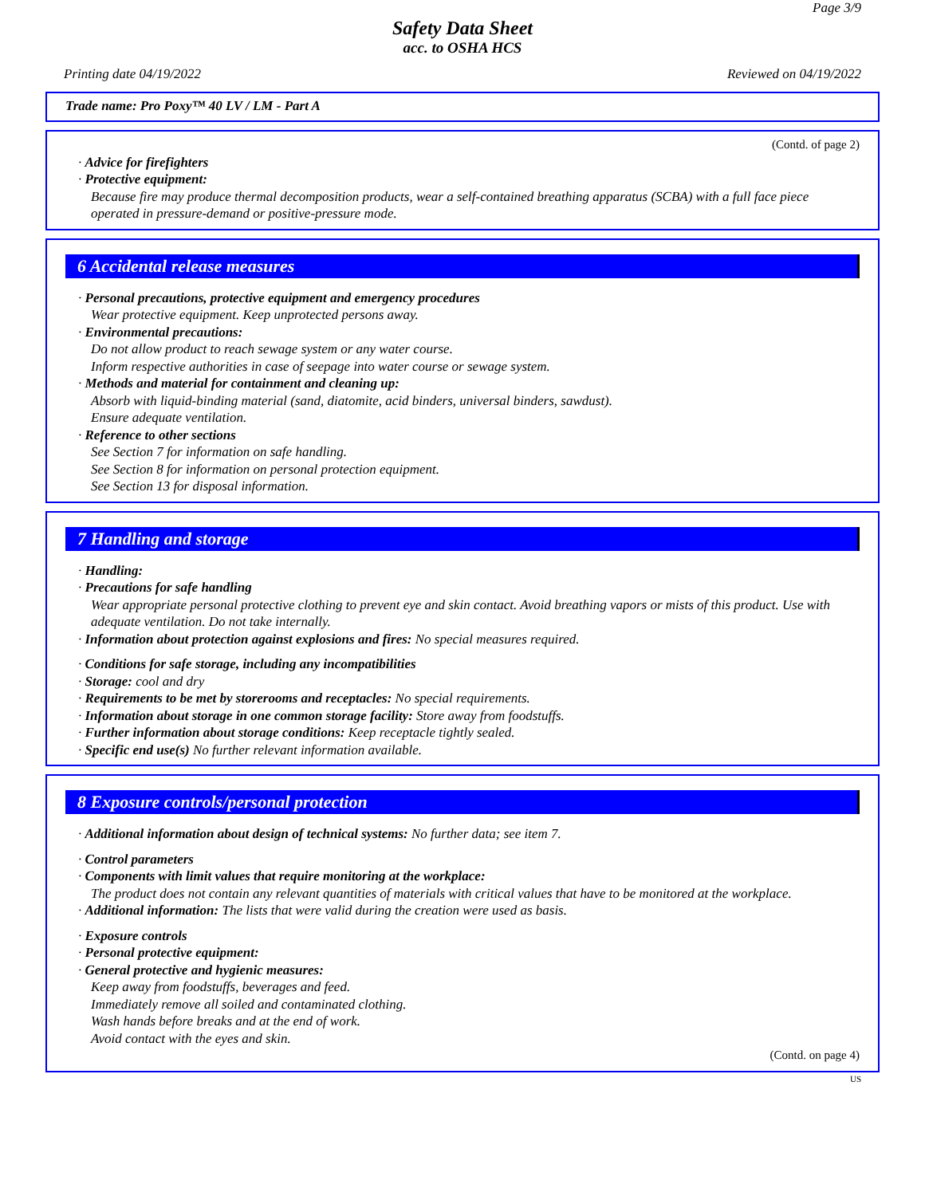Page 3/9
Safety Data Sheet
acc. to OSHA HCS
Printing date 04/19/2022 Reviewed on 04/19/2022
Trade name: Pro Poxy™ 40 LV / LM - Part A
(Contd. of page 2)
· Advice for firefighters
· Protective equipment:
Because fire may produce thermal decomposition products, wear a self-contained breathing apparatus (SCBA) with a full face piece operated in pressure-demand or positive-pressure mode.
6 Accidental release measures
· Personal precautions, protective equipment and emergency procedures
Wear protective equipment. Keep unprotected persons away.
· Environmental precautions:
Do not allow product to reach sewage system or any water course.
Inform respective authorities in case of seepage into water course or sewage system.
· Methods and material for containment and cleaning up:
Absorb with liquid-binding material (sand, diatomite, acid binders, universal binders, sawdust).
Ensure adequate ventilation.
· Reference to other sections
See Section 7 for information on safe handling.
See Section 8 for information on personal protection equipment.
See Section 13 for disposal information.
7 Handling and storage
· Handling:
· Precautions for safe handling
Wear appropriate personal protective clothing to prevent eye and skin contact. Avoid breathing vapors or mists of this product. Use with adequate ventilation. Do not take internally.
· Information about protection against explosions and fires: No special measures required.
· Conditions for safe storage, including any incompatibilities
· Storage: cool and dry
· Requirements to be met by storerooms and receptacles: No special requirements.
· Information about storage in one common storage facility: Store away from foodstuffs.
· Further information about storage conditions: Keep receptacle tightly sealed.
· Specific end use(s) No further relevant information available.
8 Exposure controls/personal protection
· Additional information about design of technical systems: No further data; see item 7.
· Control parameters
· Components with limit values that require monitoring at the workplace:
The product does not contain any relevant quantities of materials with critical values that have to be monitored at the workplace.
· Additional information: The lists that were valid during the creation were used as basis.
· Exposure controls
· Personal protective equipment:
· General protective and hygienic measures:
Keep away from foodstuffs, beverages and feed.
Immediately remove all soiled and contaminated clothing.
Wash hands before breaks and at the end of work.
Avoid contact with the eyes and skin.
(Contd. on page 4)
US